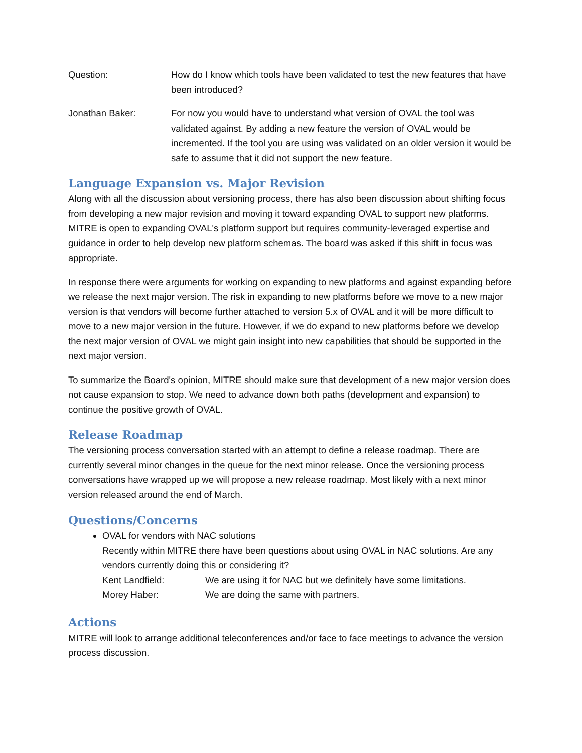Question: How do I know which tools have been validated to test the new features that have been introduced?
Jonathan Baker: For now you would have to understand what version of OVAL the tool was validated against. By adding a new feature the version of OVAL would be incremented. If the tool you are using was validated on an older version it would be safe to assume that it did not support the new feature.
Language Expansion vs. Major Revision
Along with all the discussion about versioning process, there has also been discussion about shifting focus from developing a new major revision and moving it toward expanding OVAL to support new platforms. MITRE is open to expanding OVAL's platform support but requires community-leveraged expertise and guidance in order to help develop new platform schemas. The board was asked if this shift in focus was appropriate.
In response there were arguments for working on expanding to new platforms and against expanding before we release the next major version. The risk in expanding to new platforms before we move to a new major version is that vendors will become further attached to version 5.x of OVAL and it will be more difficult to move to a new major version in the future. However, if we do expand to new platforms before we develop the next major version of OVAL we might gain insight into new capabilities that should be supported in the next major version.
To summarize the Board's opinion, MITRE should make sure that development of a new major version does not cause expansion to stop. We need to advance down both paths (development and expansion) to continue the positive growth of OVAL.
Release Roadmap
The versioning process conversation started with an attempt to define a release roadmap. There are currently several minor changes in the queue for the next minor release. Once the versioning process conversations have wrapped up we will propose a new release roadmap. Most likely with a next minor version released around the end of March.
Questions/Concerns
OVAL for vendors with NAC solutions
Recently within MITRE there have been questions about using OVAL in NAC solutions. Are any vendors currently doing this or considering it?
Kent Landfield: We are using it for NAC but we definitely have some limitations.
Morey Haber: We are doing the same with partners.
Actions
MITRE will look to arrange additional teleconferences and/or face to face meetings to advance the version process discussion.